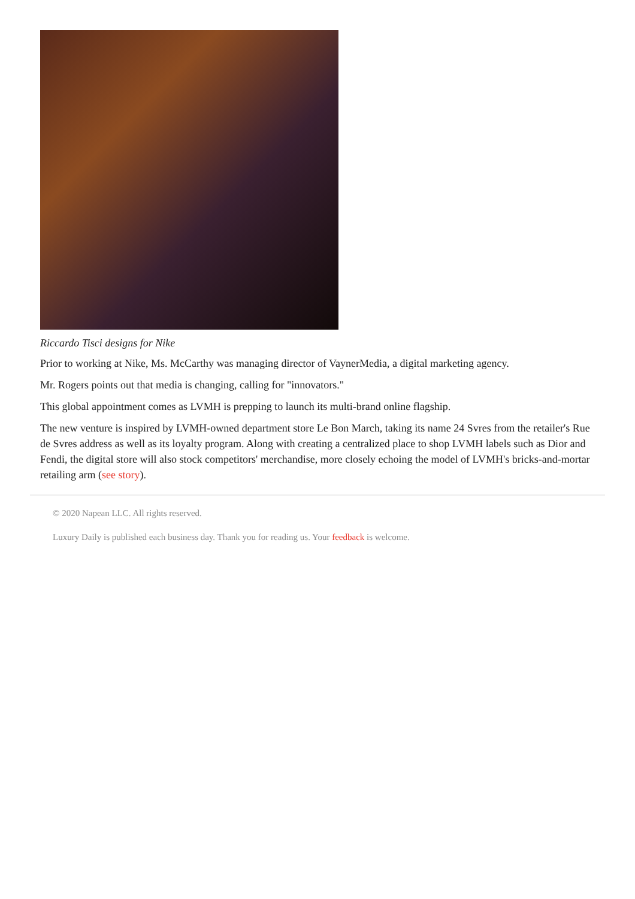Riccardo Tisci designs for Nike
Prior to working at Nike, Ms. McCarthy was managing director of VaynerMedia, a digital marketing agency.
Mr. Rogers points out that media is changing, calling for "innovators."
This global appointment comes as LVMH is prepping to launch its multi-brand online flagship.
The new venture is inspired by LVMH-owned department store Le Bon March, taking its name 24 Svres from the retailer's Rue de Svres address as well as its loyalty program. Along with creating a centralized place to shop LVMH labels such as Dior and Fendi, the digital store will also stock competitors' merchandise, more closely echoing the model of LVMH's bricks-and-mortar retailing arm (see story).
© 2020 Napean LLC. All rights reserved.
Luxury Daily is published each business day. Thank you for reading us. Your feedback is welcome.